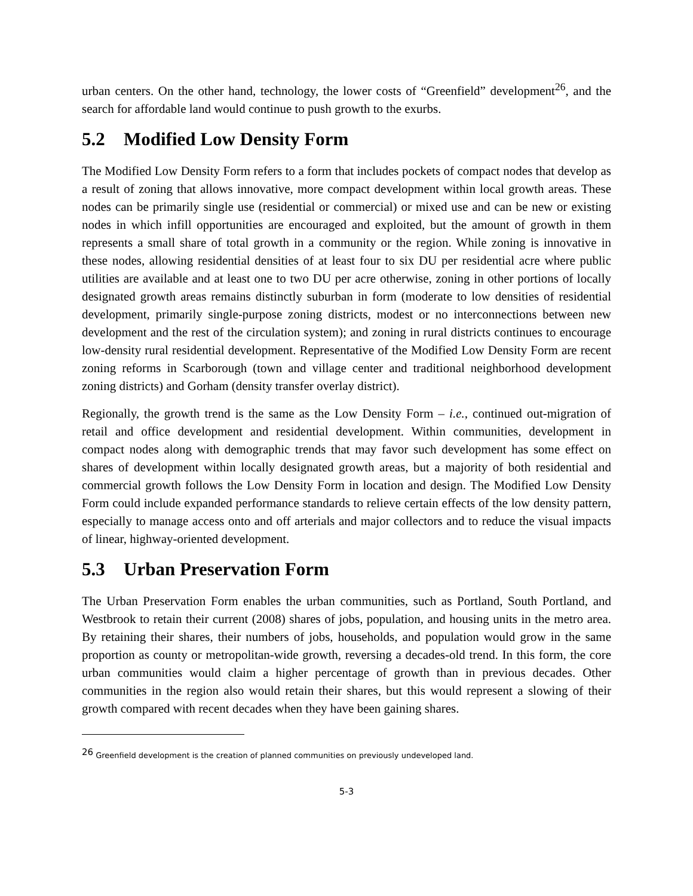urban centers. On the other hand, technology, the lower costs of “Greenfield” development<sup>26</sup>, and the search for affordable land would continue to push growth to the exurbs.
5.2 Modified Low Density Form
The Modified Low Density Form refers to a form that includes pockets of compact nodes that develop as a result of zoning that allows innovative, more compact development within local growth areas. These nodes can be primarily single use (residential or commercial) or mixed use and can be new or existing nodes in which infill opportunities are encouraged and exploited, but the amount of growth in them represents a small share of total growth in a community or the region. While zoning is innovative in these nodes, allowing residential densities of at least four to six DU per residential acre where public utilities are available and at least one to two DU per acre otherwise, zoning in other portions of locally designated growth areas remains distinctly suburban in form (moderate to low densities of residential development, primarily single-purpose zoning districts, modest or no interconnections between new development and the rest of the circulation system); and zoning in rural districts continues to encourage low-density rural residential development. Representative of the Modified Low Density Form are recent zoning reforms in Scarborough (town and village center and traditional neighborhood development zoning districts) and Gorham (density transfer overlay district).
Regionally, the growth trend is the same as the Low Density Form – i.e., continued out-migration of retail and office development and residential development. Within communities, development in compact nodes along with demographic trends that may favor such development has some effect on shares of development within locally designated growth areas, but a majority of both residential and commercial growth follows the Low Density Form in location and design. The Modified Low Density Form could include expanded performance standards to relieve certain effects of the low density pattern, especially to manage access onto and off arterials and major collectors and to reduce the visual impacts of linear, highway-oriented development.
5.3 Urban Preservation Form
The Urban Preservation Form enables the urban communities, such as Portland, South Portland, and Westbrook to retain their current (2008) shares of jobs, population, and housing units in the metro area. By retaining their shares, their numbers of jobs, households, and population would grow in the same proportion as county or metropolitan-wide growth, reversing a decades-old trend. In this form, the core urban communities would claim a higher percentage of growth than in previous decades. Other communities in the region also would retain their shares, but this would represent a slowing of their growth compared with recent decades when they have been gaining shares.
<sup>26</sup> Greenfield development is the creation of planned communities on previously undeveloped land.
5-3